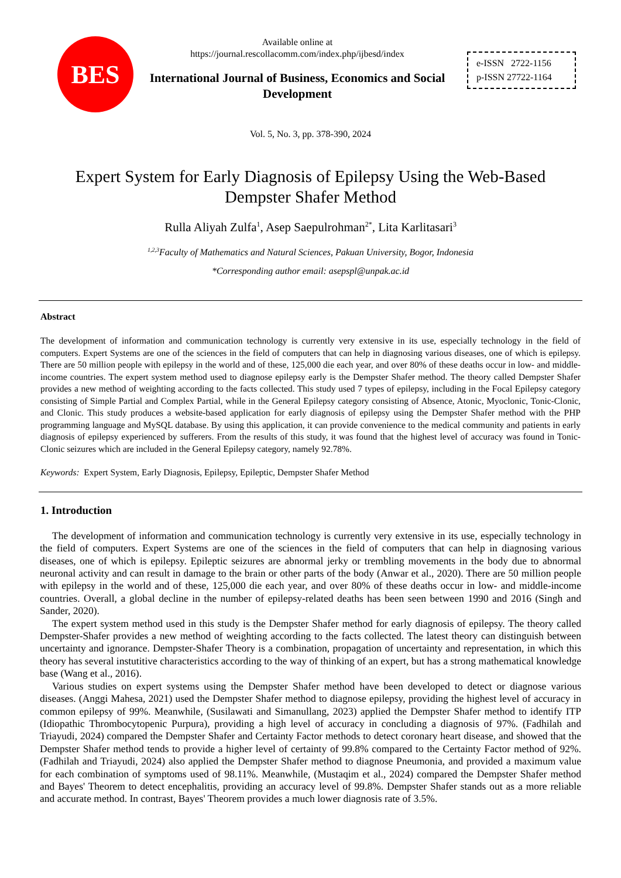BES
Available online at
https://journal.rescollacomm.com/index.php/ijbesd/index
International Journal of Business, Economics and Social Development
e-ISSN 2722-1156
p-ISSN 27722-1164
Vol. 5, No. 3, pp. 378-390, 2024
Expert System for Early Diagnosis of Epilepsy Using the Web-Based Dempster Shafer Method
Rulla Aliyah Zulfa<sup>1</sup>, Asep Saepulrohman<sup>2*</sup>, Lita Karlitasari<sup>3</sup>
<sup>1,2,3</sup>Faculty of Mathematics and Natural Sciences, Pakuan University, Bogor, Indonesia
*Corresponding author email: asepspl@unpak.ac.id
Abstract
The development of information and communication technology is currently very extensive in its use, especially technology in the field of computers. Expert Systems are one of the sciences in the field of computers that can help in diagnosing various diseases, one of which is epilepsy. There are 50 million people with epilepsy in the world and of these, 125,000 die each year, and over 80% of these deaths occur in low- and middle-income countries. The expert system method used to diagnose epilepsy early is the Dempster Shafer method. The theory called Dempster Shafer provides a new method of weighting according to the facts collected. This study used 7 types of epilepsy, including in the Focal Epilepsy category consisting of Simple Partial and Complex Partial, while in the General Epilepsy category consisting of Absence, Atonic, Myoclonic, Tonic-Clonic, and Clonic. This study produces a website-based application for early diagnosis of epilepsy using the Dempster Shafer method with the PHP programming language and MySQL database. By using this application, it can provide convenience to the medical community and patients in early diagnosis of epilepsy experienced by sufferers. From the results of this study, it was found that the highest level of accuracy was found in Tonic-Clonic seizures which are included in the General Epilepsy category, namely 92.78%.
Keywords: Expert System, Early Diagnosis, Epilepsy, Epileptic, Dempster Shafer Method
1. Introduction
The development of information and communication technology is currently very extensive in its use, especially technology in the field of computers. Expert Systems are one of the sciences in the field of computers that can help in diagnosing various diseases, one of which is epilepsy. Epileptic seizures are abnormal jerky or trembling movements in the body due to abnormal neuronal activity and can result in damage to the brain or other parts of the body (Anwar et al., 2020). There are 50 million people with epilepsy in the world and of these, 125,000 die each year, and over 80% of these deaths occur in low- and middle-income countries. Overall, a global decline in the number of epilepsy-related deaths has been seen between 1990 and 2016 (Singh and Sander, 2020).
The expert system method used in this study is the Dempster Shafer method for early diagnosis of epilepsy. The theory called Dempster-Shafer provides a new method of weighting according to the facts collected. The latest theory can distinguish between uncertainty and ignorance. Dempster-Shafer Theory is a combination, propagation of uncertainty and representation, in which this theory has several instutitive characteristics according to the way of thinking of an expert, but has a strong mathematical knowledge base (Wang et al., 2016).
Various studies on expert systems using the Dempster Shafer method have been developed to detect or diagnose various diseases. (Anggi Mahesa, 2021) used the Dempster Shafer method to diagnose epilepsy, providing the highest level of accuracy in common epilepsy of 99%. Meanwhile, (Susilawati and Simanullang, 2023) applied the Dempster Shafer method to identify ITP (Idiopathic Thrombocytopenic Purpura), providing a high level of accuracy in concluding a diagnosis of 97%. (Fadhilah and Triayudi, 2024) compared the Dempster Shafer and Certainty Factor methods to detect coronary heart disease, and showed that the Dempster Shafer method tends to provide a higher level of certainty of 99.8% compared to the Certainty Factor method of 92%. (Fadhilah and Triayudi, 2024) also applied the Dempster Shafer method to diagnose Pneumonia, and provided a maximum value for each combination of symptoms used of 98.11%. Meanwhile, (Mustaqim et al., 2024) compared the Dempster Shafer method and Bayes' Theorem to detect encephalitis, providing an accuracy level of 99.8%. Dempster Shafer stands out as a more reliable and accurate method. In contrast, Bayes' Theorem provides a much lower diagnosis rate of 3.5%.